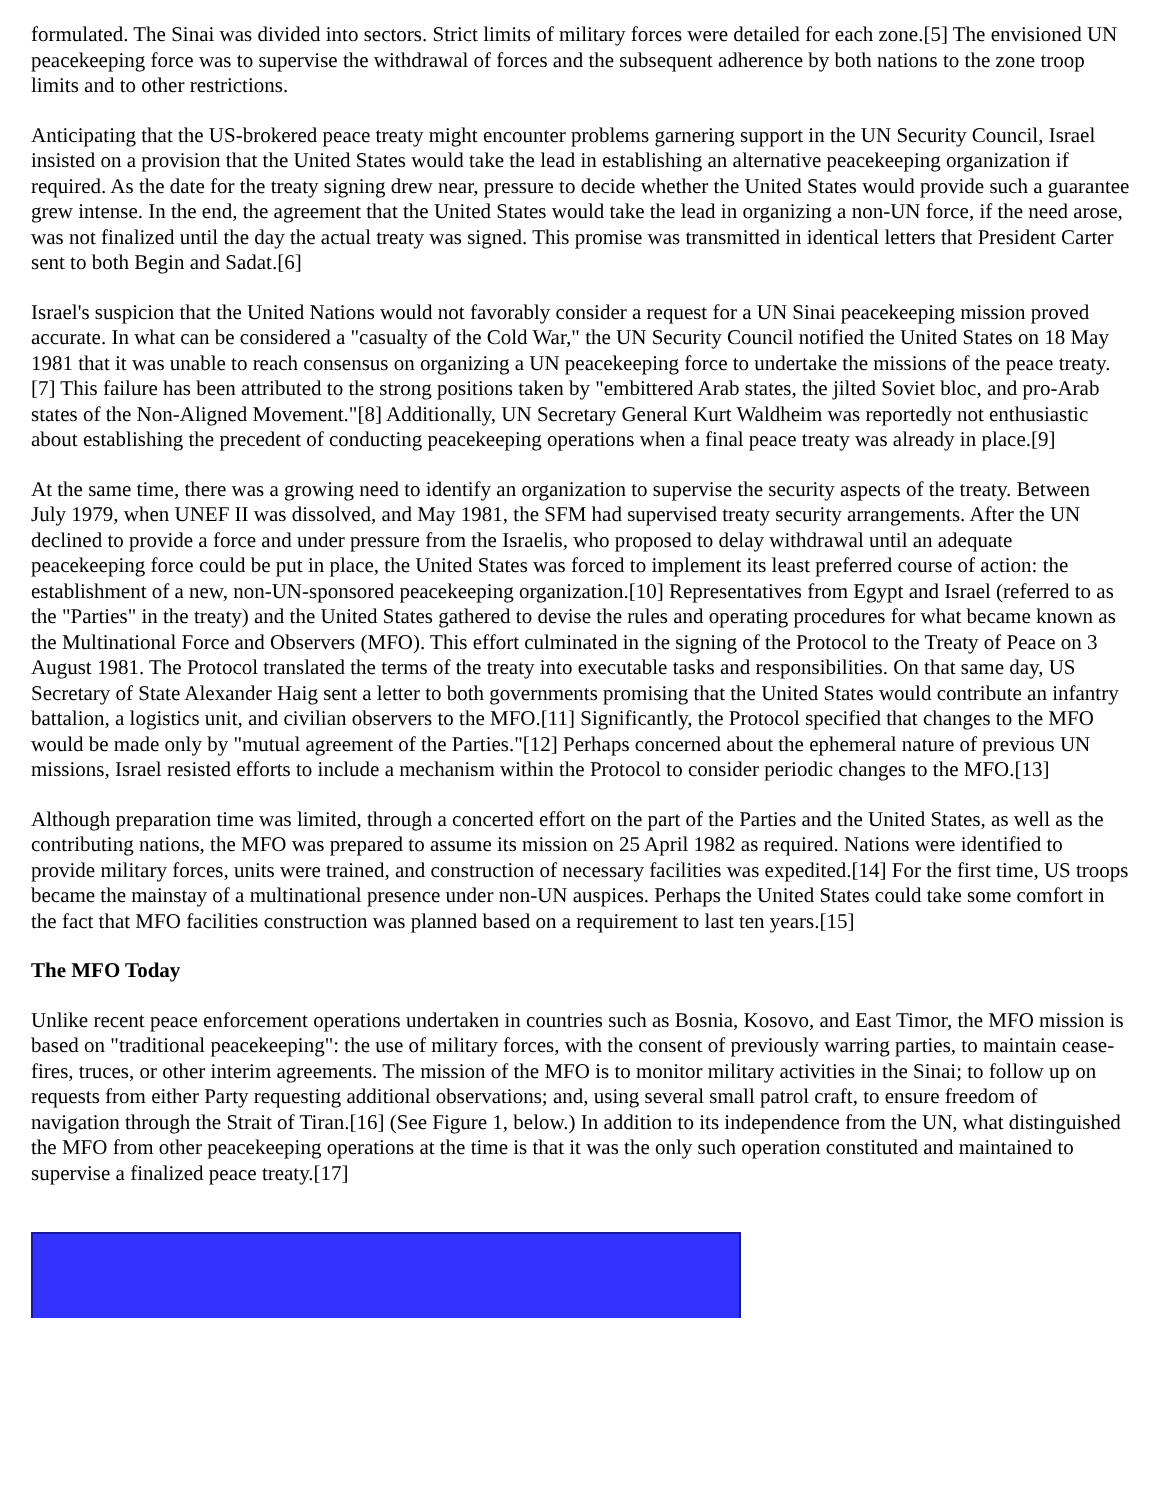formulated. The Sinai was divided into sectors. Strict limits of military forces were detailed for each zone.[5] The envisioned UN peacekeeping force was to supervise the withdrawal of forces and the subsequent adherence by both nations to the zone troop limits and to other restrictions.
Anticipating that the US-brokered peace treaty might encounter problems garnering support in the UN Security Council, Israel insisted on a provision that the United States would take the lead in establishing an alternative peacekeeping organization if required. As the date for the treaty signing drew near, pressure to decide whether the United States would provide such a guarantee grew intense. In the end, the agreement that the United States would take the lead in organizing a non-UN force, if the need arose, was not finalized until the day the actual treaty was signed. This promise was transmitted in identical letters that President Carter sent to both Begin and Sadat.[6]
Israel's suspicion that the United Nations would not favorably consider a request for a UN Sinai peacekeeping mission proved accurate. In what can be considered a "casualty of the Cold War," the UN Security Council notified the United States on 18 May 1981 that it was unable to reach consensus on organizing a UN peacekeeping force to undertake the missions of the peace treaty.[7] This failure has been attributed to the strong positions taken by "embittered Arab states, the jilted Soviet bloc, and pro-Arab states of the Non-Aligned Movement."[8] Additionally, UN Secretary General Kurt Waldheim was reportedly not enthusiastic about establishing the precedent of conducting peacekeeping operations when a final peace treaty was already in place.[9]
At the same time, there was a growing need to identify an organization to supervise the security aspects of the treaty. Between July 1979, when UNEF II was dissolved, and May 1981, the SFM had supervised treaty security arrangements. After the UN declined to provide a force and under pressure from the Israelis, who proposed to delay withdrawal until an adequate peacekeeping force could be put in place, the United States was forced to implement its least preferred course of action: the establishment of a new, non-UN-sponsored peacekeeping organization.[10] Representatives from Egypt and Israel (referred to as the "Parties" in the treaty) and the United States gathered to devise the rules and operating procedures for what became known as the Multinational Force and Observers (MFO). This effort culminated in the signing of the Protocol to the Treaty of Peace on 3 August 1981. The Protocol translated the terms of the treaty into executable tasks and responsibilities. On that same day, US Secretary of State Alexander Haig sent a letter to both governments promising that the United States would contribute an infantry battalion, a logistics unit, and civilian observers to the MFO.[11] Significantly, the Protocol specified that changes to the MFO would be made only by "mutual agreement of the Parties."[12] Perhaps concerned about the ephemeral nature of previous UN missions, Israel resisted efforts to include a mechanism within the Protocol to consider periodic changes to the MFO.[13]
Although preparation time was limited, through a concerted effort on the part of the Parties and the United States, as well as the contributing nations, the MFO was prepared to assume its mission on 25 April 1982 as required. Nations were identified to provide military forces, units were trained, and construction of necessary facilities was expedited.[14] For the first time, US troops became the mainstay of a multinational presence under non-UN auspices. Perhaps the United States could take some comfort in the fact that MFO facilities construction was planned based on a requirement to last ten years.[15]
The MFO Today
Unlike recent peace enforcement operations undertaken in countries such as Bosnia, Kosovo, and East Timor, the MFO mission is based on "traditional peacekeeping": the use of military forces, with the consent of previously warring parties, to maintain cease-fires, truces, or other interim agreements. The mission of the MFO is to monitor military activities in the Sinai; to follow up on requests from either Party requesting additional observations; and, using several small patrol craft, to ensure freedom of navigation through the Strait of Tiran.[16] (See Figure 1, below.) In addition to its independence from the UN, what distinguished the MFO from other peacekeeping operations at the time is that it was the only such operation constituted and maintained to supervise a finalized peace treaty.[17]